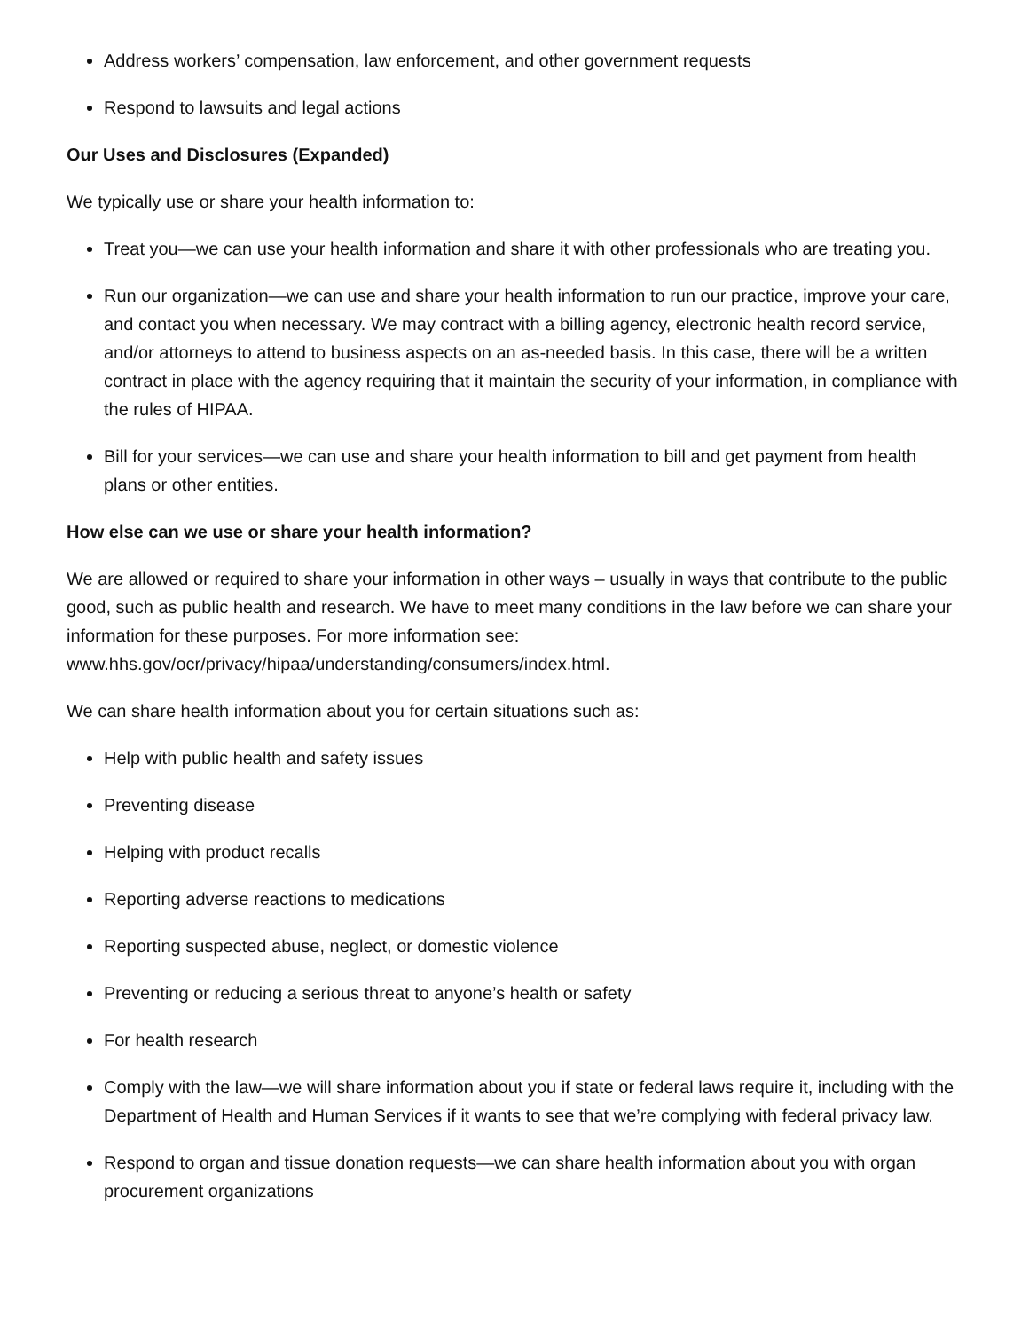Address workers’ compensation, law enforcement, and other government requests
Respond to lawsuits and legal actions
Our Uses and Disclosures (Expanded)
We typically use or share your health information to:
Treat you—we can use your health information and share it with other professionals who are treating you.
Run our organization—we can use and share your health information to run our practice, improve your care, and contact you when necessary. We may contract with a billing agency, electronic health record service, and/or attorneys to attend to business aspects on an as-needed basis. In this case, there will be a written contract in place with the agency requiring that it maintain the security of your information, in compliance with the rules of HIPAA.
Bill for your services—we can use and share your health information to bill and get payment from health plans or other entities.
How else can we use or share your health information?
We are allowed or required to share your information in other ways – usually in ways that contribute to the public good, such as public health and research. We have to meet many conditions in the law before we can share your information for these purposes. For more information see: www.hhs.gov/ocr/privacy/hipaa/understanding/consumers/index.html.
We can share health information about you for certain situations such as:
Help with public health and safety issues
Preventing disease
Helping with product recalls
Reporting adverse reactions to medications
Reporting suspected abuse, neglect, or domestic violence
Preventing or reducing a serious threat to anyone’s health or safety
For health research
Comply with the law—we will share information about you if state or federal laws require it, including with the Department of Health and Human Services if it wants to see that we’re complying with federal privacy law.
Respond to organ and tissue donation requests—we can share health information about you with organ procurement organizations